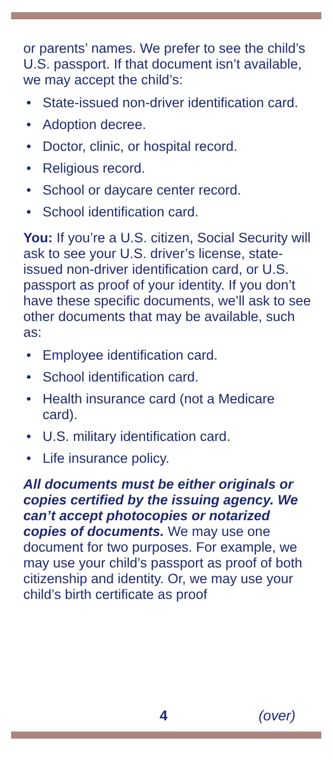or parents’ names. We prefer to see the child’s U.S. passport. If that document isn’t available, we may accept the child’s:
• State-issued non-driver identification card.
• Adoption decree.
• Doctor, clinic, or hospital record.
• Religious record.
• School or daycare center record.
• School identification card.
You: If you’re a U.S. citizen, Social Security will ask to see your U.S. driver’s license, state-issued non-driver identification card, or U.S. passport as proof of your identity. If you don’t have these specific documents, we’ll ask to see other documents that may be available, such as:
• Employee identification card.
• School identification card.
• Health insurance card (not a Medicare card).
• U.S. military identification card.
• Life insurance policy.
All documents must be either originals or copies certified by the issuing agency. We can’t accept photocopies or notarized copies of documents. We may use one document for two purposes. For example, we may use your child’s passport as proof of both citizenship and identity. Or, we may use your child’s birth certificate as proof
4 (over)